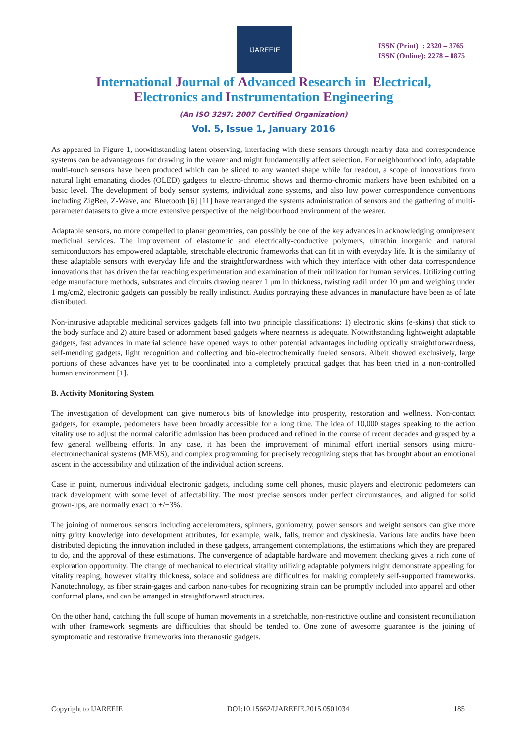IJAREEIE
ISSN (Print) : 2320 – 3765
ISSN (Online): 2278 – 8875
International Journal of Advanced Research in Electrical,
Electronics and Instrumentation Engineering
(An ISO 3297: 2007 Certified Organization)
Vol. 5, Issue 1, January 2016
As appeared in Figure 1, notwithstanding latent observing, interfacing with these sensors through nearby data and correspondence systems can be advantageous for drawing in the wearer and might fundamentally affect selection. For neighbourhood info, adaptable multi-touch sensors have been produced which can be sliced to any wanted shape while for readout, a scope of innovations from natural light emanating diodes (OLED) gadgets to electro-chromic shows and thermo-chromic markers have been exhibited on a basic level. The development of body sensor systems, individual zone systems, and also low power correspondence conventions including ZigBee, Z-Wave, and Bluetooth [6] [11] have rearranged the systems administration of sensors and the gathering of multi-parameter datasets to give a more extensive perspective of the neighbourhood environment of the wearer.
Adaptable sensors, no more compelled to planar geometries, can possibly be one of the key advances in acknowledging omnipresent medicinal services. The improvement of elastomeric and electrically-conductive polymers, ultrathin inorganic and natural semiconductors has empowered adaptable, stretchable electronic frameworks that can fit in with everyday life. It is the similarity of these adaptable sensors with everyday life and the straightforwardness with which they interface with other data correspondence innovations that has driven the far reaching experimentation and examination of their utilization for human services. Utilizing cutting edge manufacture methods, substrates and circuits drawing nearer 1 μm in thickness, twisting radii under 10 μm and weighing under 1 mg/cm2, electronic gadgets can possibly be really indistinct. Audits portraying these advances in manufacture have been as of late distributed.
Non-intrusive adaptable medicinal services gadgets fall into two principle classifications: 1) electronic skins (e-skins) that stick to the body surface and 2) attire based or adornment based gadgets where nearness is adequate. Notwithstanding lightweight adaptable gadgets, fast advances in material science have opened ways to other potential advantages including optically straightforwardness, self-mending gadgets, light recognition and collecting and bio-electrochemically fueled sensors. Albeit showed exclusively, large portions of these advances have yet to be coordinated into a completely practical gadget that has been tried in a non-controlled human environment [1].
B. Activity Monitoring System
The investigation of development can give numerous bits of knowledge into prosperity, restoration and wellness. Non-contact gadgets, for example, pedometers have been broadly accessible for a long time. The idea of 10,000 stages speaking to the action vitality use to adjust the normal calorific admission has been produced and refined in the course of recent decades and grasped by a few general wellbeing efforts. In any case, it has been the improvement of minimal effort inertial sensors using micro-electromechanical systems (MEMS), and complex programming for precisely recognizing steps that has brought about an emotional ascent in the accessibility and utilization of the individual action screens.
Case in point, numerous individual electronic gadgets, including some cell phones, music players and electronic pedometers can track development with some level of affectability. The most precise sensors under perfect circumstances, and aligned for solid grown-ups, are normally exact to +/−3%.
The joining of numerous sensors including accelerometers, spinners, goniometry, power sensors and weight sensors can give more nitty gritty knowledge into development attributes, for example, walk, falls, tremor and dyskinesia. Various late audits have been distributed depicting the innovation included in these gadgets, arrangement contemplations, the estimations which they are prepared to do, and the approval of these estimations. The convergence of adaptable hardware and movement checking gives a rich zone of exploration opportunity. The change of mechanical to electrical vitality utilizing adaptable polymers might demonstrate appealing for vitality reaping, however vitality thickness, solace and solidness are difficulties for making completely self-supported frameworks. Nanotechnology, as fiber strain-gages and carbon nano-tubes for recognizing strain can be promptly included into apparel and other conformal plans, and can be arranged in straightforward structures.
On the other hand, catching the full scope of human movements in a stretchable, non-restrictive outline and consistent reconciliation with other framework segments are difficulties that should be tended to. One zone of awesome guarantee is the joining of symptomatic and restorative frameworks into theranostic gadgets.
Copyright to IJAREEIE DOI:10.15662/IJAREEIE.2015.0501034 185